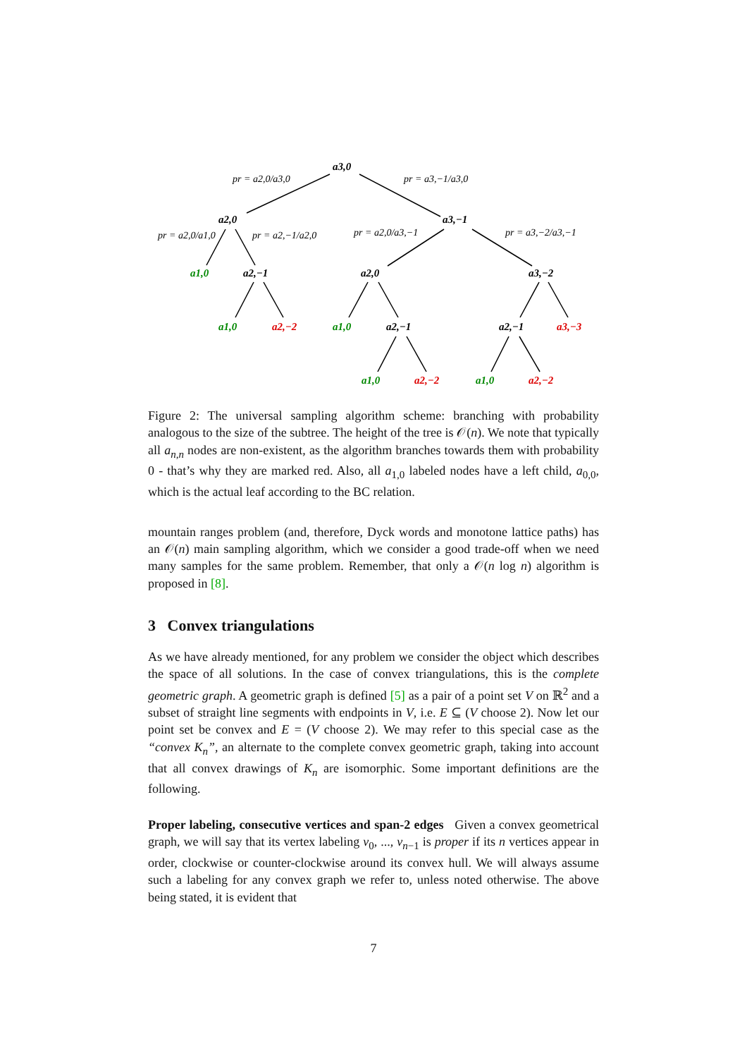a3,0
a2,0
a3,−1
a1,0
a2,−1
a2,0
a3,−2
a1,0
a2,−2
a1,0
a2,−1
a2,−1
a3,−3
a1,0
a2,−2
a1,0
a2,−2
pr = a2,0/a3,0
pr = a3,−1/a3,0
pr = a2,0/a1,0
pr = a2,−1/a2,0
pr = a2,0/a3,−1
pr = a3,−2/a3,−1
Figure 2: The universal sampling algorithm scheme: branching with probability analogous to the size of the subtree. The height of the tree is 𝒪(n). We note that typically all a<sub>n,n</sub> nodes are non-existent, as the algorithm branches towards them with probability 0 - that’s why they are marked red. Also, all a<sub>1,0</sub> labeled nodes have a left child, a<sub>0,0</sub>, which is the actual leaf according to the BC relation.
mountain ranges problem (and, therefore, Dyck words and monotone lattice paths) has an 𝒪(n) main sampling algorithm, which we consider a good trade-off when we need many samples for the same problem. Remember, that only a 𝒪(n log n) algorithm is proposed in [8].
3 Convex triangulations
As we have already mentioned, for any problem we consider the object which describes the space of all solutions. In the case of convex triangulations, this is the complete geometric graph. A geometric graph is defined [5] as a pair of a point set V on ℝ<sup>2</sup> and a subset of straight line segments with endpoints in V, i.e. E ⊆ (V choose 2). Now let our point set be convex and E = (V choose 2). We may refer to this special case as the “convex K<sub>n</sub>”, an alternate to the complete convex geometric graph, taking into account that all convex drawings of K<sub>n</sub> are isomorphic. Some important definitions are the following.
Proper labeling, consecutive vertices and span-2 edges Given a convex geometrical graph, we will say that its vertex labeling v<sub>0</sub>, ..., v<sub>n−1</sub> is proper if its n vertices appear in order, clockwise or counter-clockwise around its convex hull. We will always assume such a labeling for any convex graph we refer to, unless noted otherwise. The above being stated, it is evident that
7